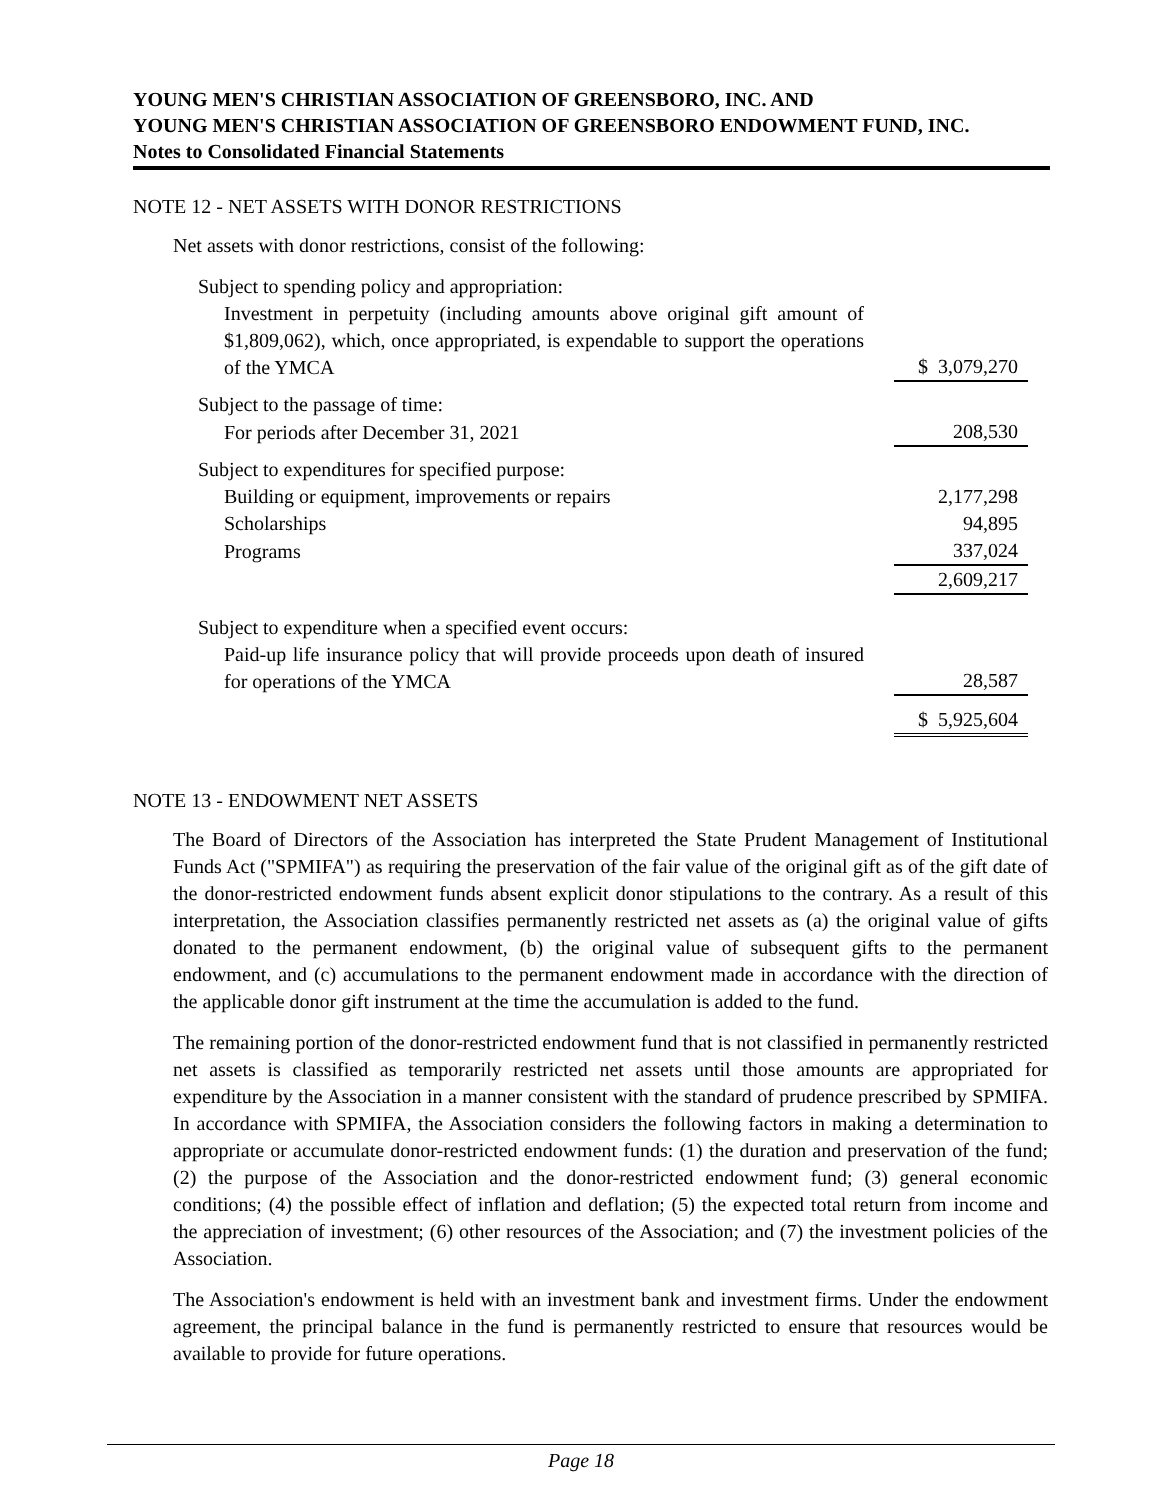YOUNG MEN'S CHRISTIAN ASSOCIATION OF GREENSBORO, INC. AND
YOUNG MEN'S CHRISTIAN ASSOCIATION OF GREENSBORO ENDOWMENT FUND, INC.
Notes to Consolidated Financial Statements
NOTE 12 - NET ASSETS WITH DONOR RESTRICTIONS
Net assets with donor restrictions, consist of the following:
| Subject to spending policy and appropriation: | | |
| Investment in perpetuity (including amounts above original gift amount of $1,809,062), which, once appropriated, is expendable to support the operations of the YMCA | | $ 3,079,270 |
| Subject to the passage of time: | | |
| For periods after December 31, 2021 | | 208,530 |
| Subject to expenditures for specified purpose: | | |
| Building or equipment, improvements or repairs | | 2,177,298 |
| Scholarships | | 94,895 |
| Programs | | 337,024 |
| | | 2,609,217 |
| Subject to expenditure when a specified event occurs: | | |
| Paid-up life insurance policy that will provide proceeds upon death of insured for operations of the YMCA | | 28,587 |
| | | $ 5,925,604 |
NOTE 13 - ENDOWMENT NET ASSETS
The Board of Directors of the Association has interpreted the State Prudent Management of Institutional Funds Act ("SPMIFA") as requiring the preservation of the fair value of the original gift as of the gift date of the donor-restricted endowment funds absent explicit donor stipulations to the contrary. As a result of this interpretation, the Association classifies permanently restricted net assets as (a) the original value of gifts donated to the permanent endowment, (b) the original value of subsequent gifts to the permanent endowment, and (c) accumulations to the permanent endowment made in accordance with the direction of the applicable donor gift instrument at the time the accumulation is added to the fund.
The remaining portion of the donor-restricted endowment fund that is not classified in permanently restricted net assets is classified as temporarily restricted net assets until those amounts are appropriated for expenditure by the Association in a manner consistent with the standard of prudence prescribed by SPMIFA. In accordance with SPMIFA, the Association considers the following factors in making a determination to appropriate or accumulate donor-restricted endowment funds: (1) the duration and preservation of the fund; (2) the purpose of the Association and the donor-restricted endowment fund; (3) general economic conditions; (4) the possible effect of inflation and deflation; (5) the expected total return from income and the appreciation of investment; (6) other resources of the Association; and (7) the investment policies of the Association.
The Association's endowment is held with an investment bank and investment firms. Under the endowment agreement, the principal balance in the fund is permanently restricted to ensure that resources would be available to provide for future operations.
Page 18